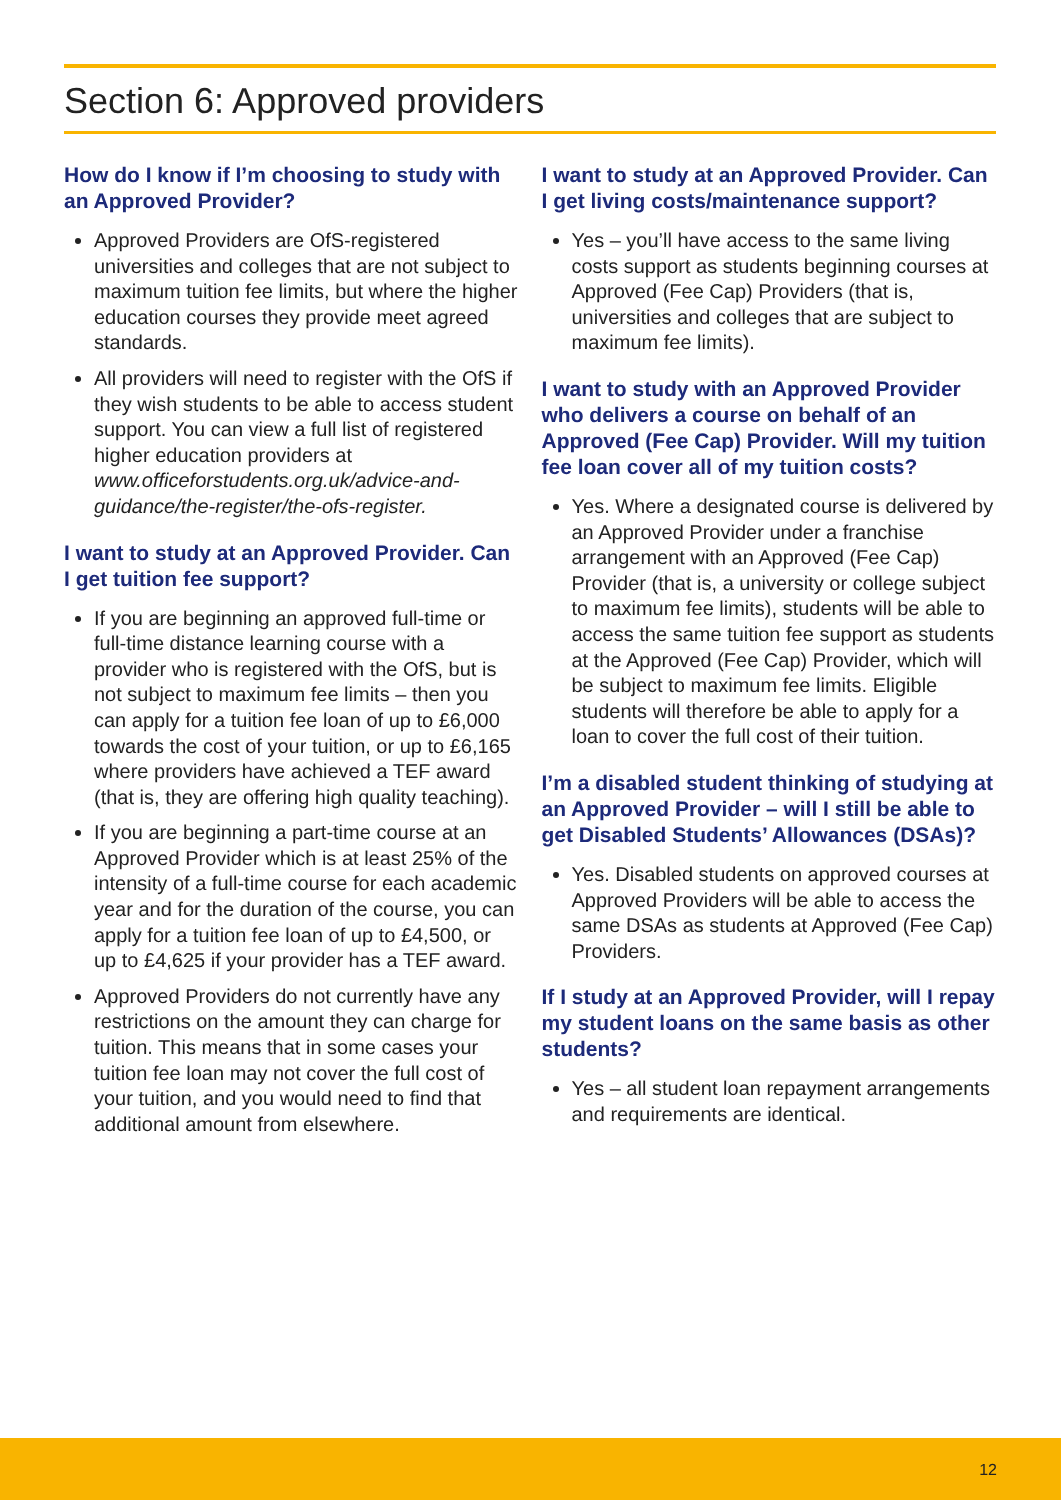Section 6: Approved providers
How do I know if I’m choosing to study with an Approved Provider?
Approved Providers are OfS-registered universities and colleges that are not subject to maximum tuition fee limits, but where the higher education courses they provide meet agreed standards.
All providers will need to register with the OfS if they wish students to be able to access student support. You can view a full list of registered higher education providers at www.officeforstudents.org.uk/advice-and-guidance/the-register/the-ofs-register.
I want to study at an Approved Provider. Can I get tuition fee support?
If you are beginning an approved full-time or full-time distance learning course with a provider who is registered with the OfS, but is not subject to maximum fee limits – then you can apply for a tuition fee loan of up to £6,000 towards the cost of your tuition, or up to £6,165 where providers have achieved a TEF award (that is, they are offering high quality teaching).
If you are beginning a part-time course at an Approved Provider which is at least 25% of the intensity of a full-time course for each academic year and for the duration of the course, you can apply for a tuition fee loan of up to £4,500, or up to £4,625 if your provider has a TEF award.
Approved Providers do not currently have any restrictions on the amount they can charge for tuition. This means that in some cases your tuition fee loan may not cover the full cost of your tuition, and you would need to find that additional amount from elsewhere.
I want to study at an Approved Provider. Can I get living costs/maintenance support?
Yes – you’ll have access to the same living costs support as students beginning courses at Approved (Fee Cap) Providers (that is, universities and colleges that are subject to maximum fee limits).
I want to study with an Approved Provider who delivers a course on behalf of an Approved (Fee Cap) Provider. Will my tuition fee loan cover all of my tuition costs?
Yes. Where a designated course is delivered by an Approved Provider under a franchise arrangement with an Approved (Fee Cap) Provider (that is, a university or college subject to maximum fee limits), students will be able to access the same tuition fee support as students at the Approved (Fee Cap) Provider, which will be subject to maximum fee limits. Eligible students will therefore be able to apply for a loan to cover the full cost of their tuition.
I’m a disabled student thinking of studying at an Approved Provider – will I still be able to get Disabled Students’ Allowances (DSAs)?
Yes. Disabled students on approved courses at Approved Providers will be able to access the same DSAs as students at Approved (Fee Cap) Providers.
If I study at an Approved Provider, will I repay my student loans on the same basis as other students?
Yes – all student loan repayment arrangements and requirements are identical.
12